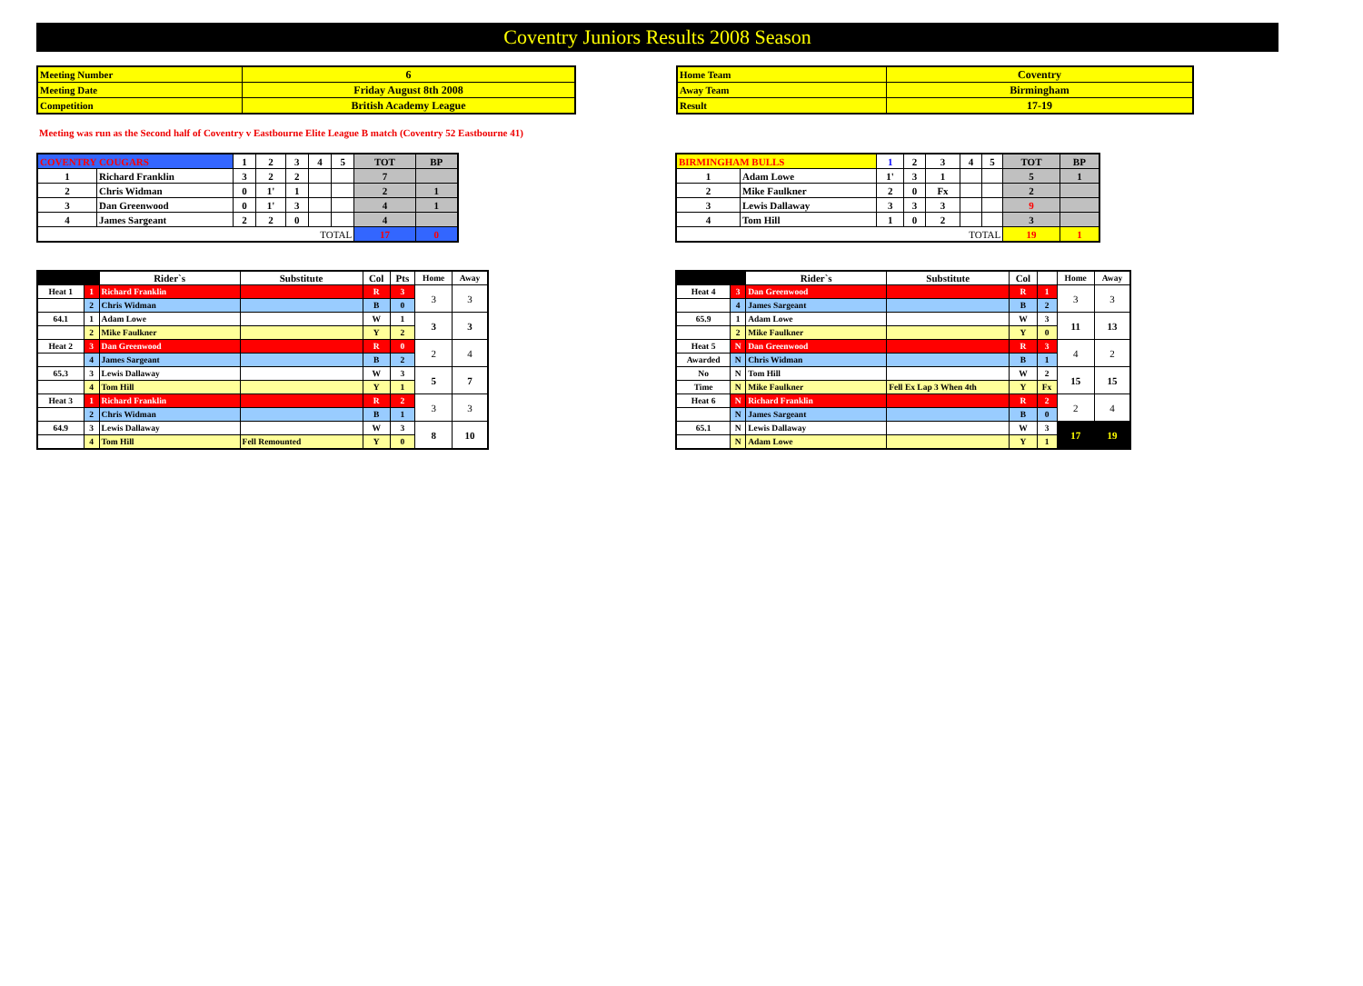Coventry Juniors Results 2008 Season
| Meeting Number | 6 |
| Meeting Date | Friday August 8th 2008 |
| Competition | British Academy League |
| Home Team | Coventry |
| Away Team | Birmingham |
| Result | 17-19 |
Meeting was run as the Second half of Coventry v Eastbourne Elite League B match (Coventry 52 Eastbourne 41)
| COVENTRY COUGARS | | 1 | 2 | 3 | 4 | 5 | TOT | BP |
| 1 | Richard Franklin | 3 | 2 | 2 | | | 7 | |
| 2 | Chris Widman | 0 | 1' | 1 | | | 2 | 1 |
| 3 | Dan Greenwood | 0 | 1' | 3 | | | 4 | 1 |
| 4 | James Sargeant | 2 | 2 | 0 | | | 4 | |
| TOTAL | | | | | | | 17 | 0 |
| BIRMINGHAM BULLS | | 1 | 2 | 3 | 4 | 5 | TOT | BP |
| 1 | Adam Lowe | 1' | 3 | 1 | | | 5 | 1 |
| 2 | Mike Faulkner | 2 | 0 | Fx | | | 2 | |
| 3 | Lewis Dallaway | 3 | 3 | 3 | | | 9 | |
| 4 | Tom Hill | 1 | 0 | 2 | | | 3 | |
| TOTAL | | | | | | | 19 | 1 |
| | | Rider`s | Substitute | Col | Pts | Home | Away |
| Heat 1 | 1 | Richard Franklin | | R | 3 | 3 | 3 |
| | 2 | Chris Widman | | B | 0 | | |
| 64.1 | 1 | Adam Lowe | | W | 1 | 3 | 3 |
| | 2 | Mike Faulkner | | Y | 2 | | |
| Heat 2 | 3 | Dan Greenwood | | R | 0 | 2 | 4 |
| | 4 | James Sargeant | | B | 2 | | |
| 65.3 | 3 | Lewis Dallaway | | W | 3 | 5 | 7 |
| | 4 | Tom Hill | | Y | 1 | | |
| Heat 3 | 1 | Richard Franklin | | R | 2 | 3 | 3 |
| | 2 | Chris Widman | | B | 1 | | |
| 64.9 | 3 | Lewis Dallaway | | W | 3 | 8 | 10 |
| | 4 | Tom Hill | Fell Remounted | Y | 0 | | |
| | | Rider`s | Substitute | Col | | Home | Away |
| Heat 4 | 3 | Dan Greenwood | | R | 1 | 3 | 3 |
| | 4 | James Sargeant | | B | 2 | | |
| 65.9 | 1 | Adam Lowe | | W | 3 | 11 | 13 |
| | 2 | Mike Faulkner | | Y | 0 | | |
| Heat 5 | N | Dan Greenwood | | R | 3 | 4 | 2 |
| Awarded | N | Chris Widman | | B | 1 | | |
| No | N | Tom Hill | | W | 2 | 15 | 15 |
| Time | N | Mike Faulkner | Fell Ex Lap 3 When 4th | Y | Fx | | |
| Heat 6 | N | Richard Franklin | | R | 2 | 2 | 4 |
| | N | James Sargeant | | B | 0 | | |
| 65.1 | N | Lewis Dallaway | | W | 3 | 17 | 19 |
| | N | Adam Lowe | | Y | 1 | | |